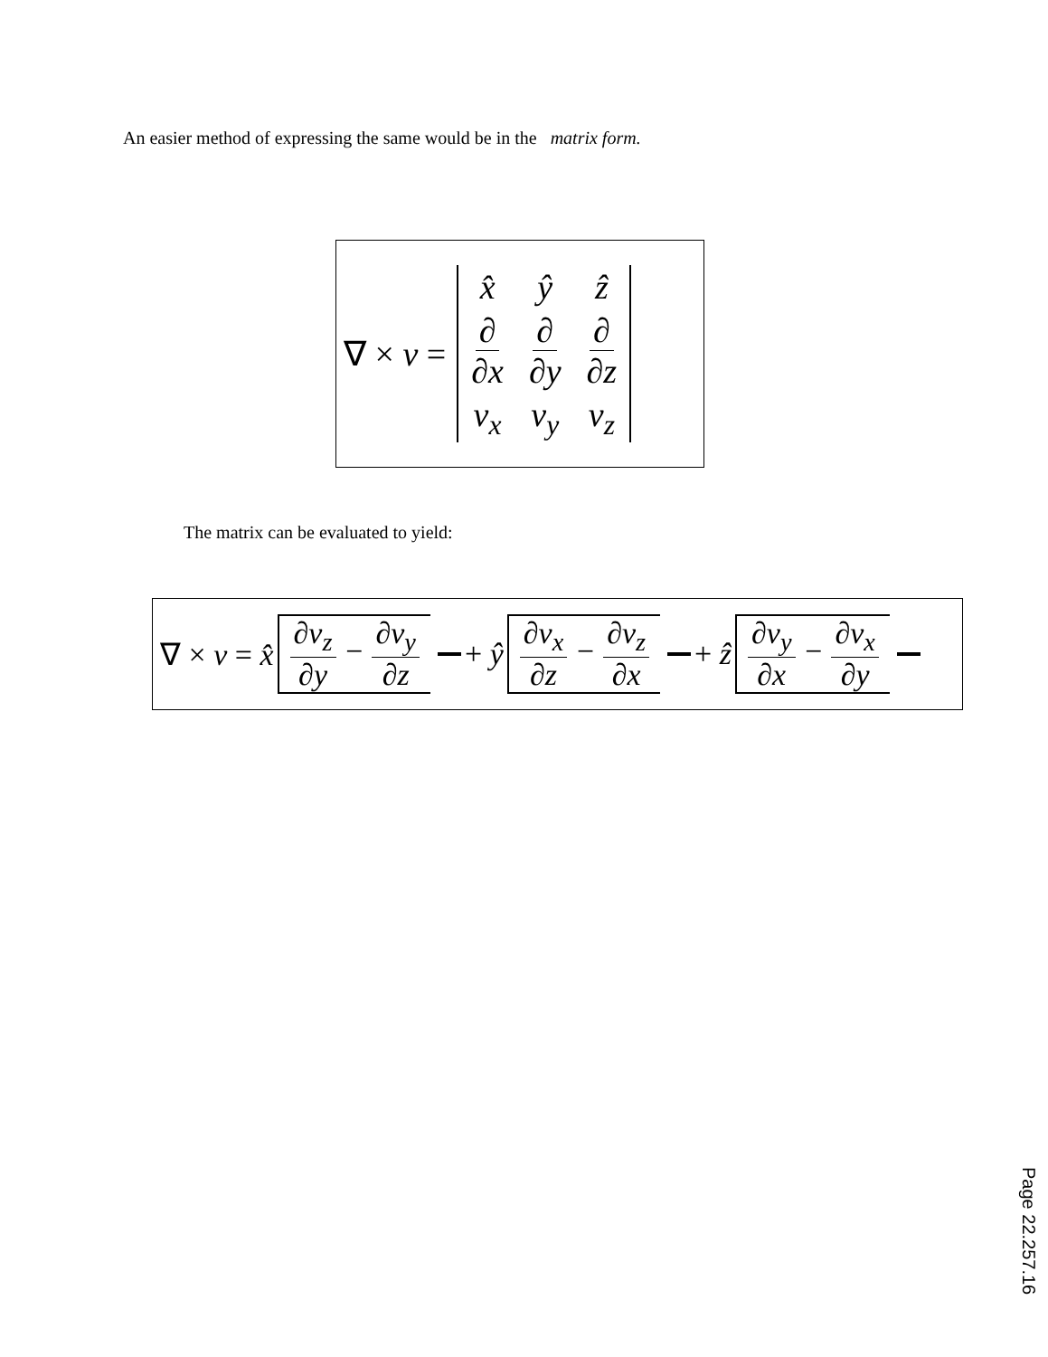An easier method of expressing the same would be in the matrix form.
∇ × v =
| x̂ | ŷ | ẑ |
| ∂ ∂x | ∂ ∂y | ∂ ∂z |
| v<sub>x</sub> | v<sub>y</sub> | v<sub>z</sub> |
The matrix can be evaluated to yield:
∇ × v = x̂ ∂v<sub>z</sub> ∂y − ∂v<sub>y</sub> ∂z + ŷ ∂v<sub>x</sub> ∂z − ∂v<sub>z</sub> ∂x + ẑ ∂v<sub>y</sub> ∂x − ∂v<sub>x</sub> ∂y
Page 22.257.16